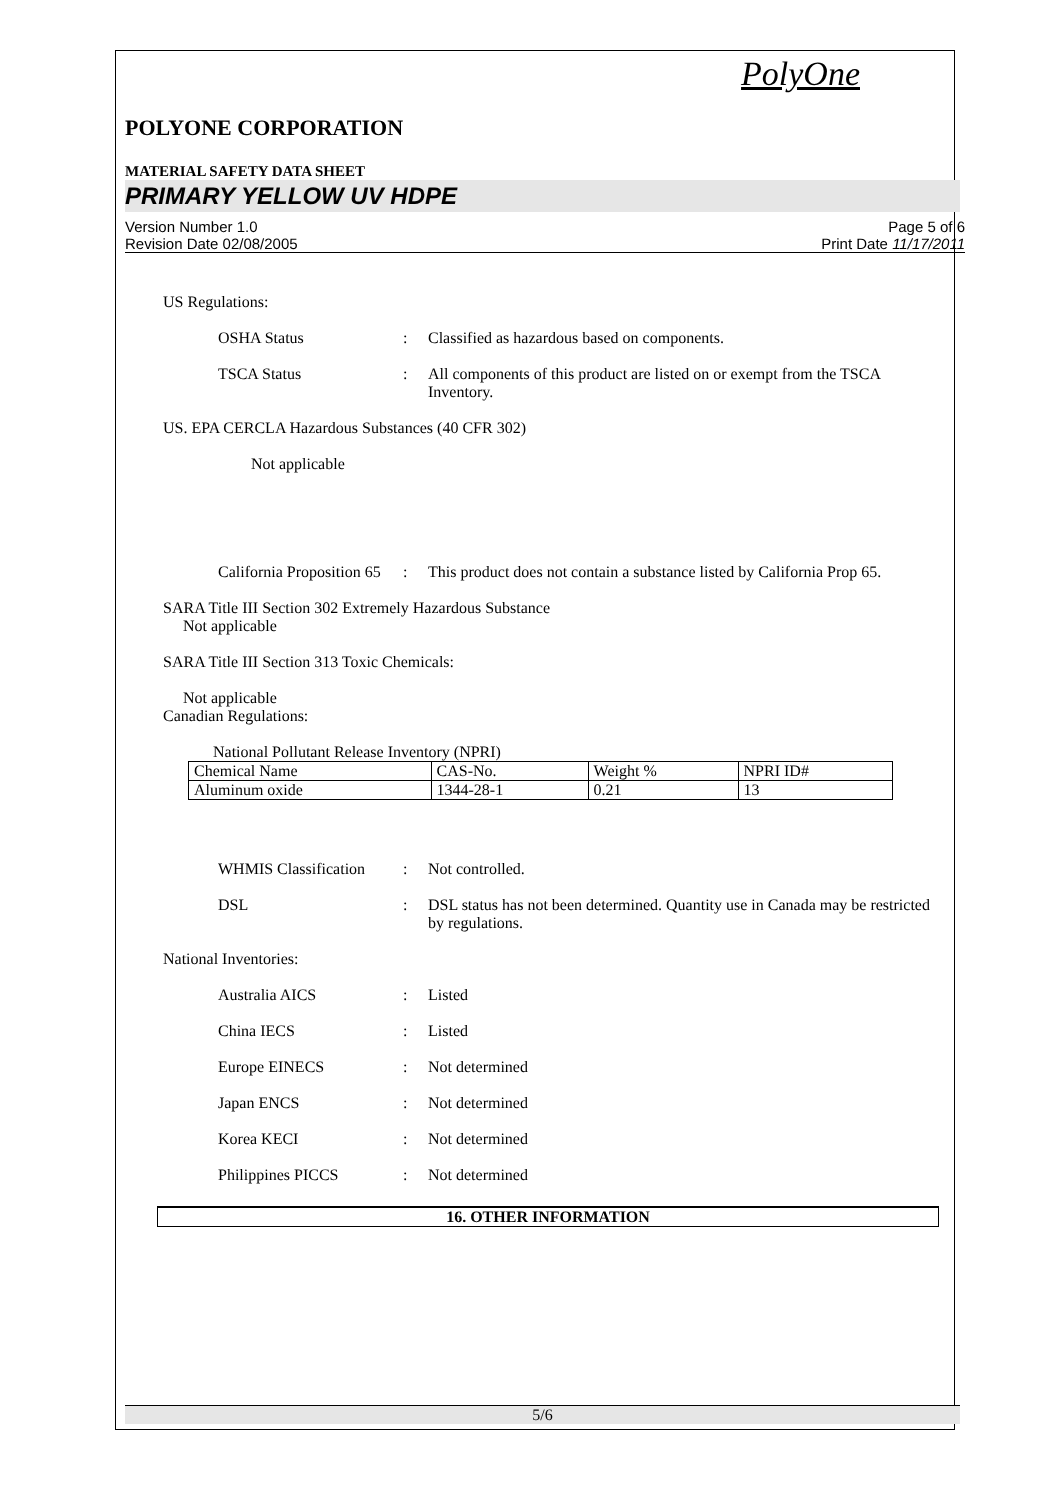PolyOne
POLYONE CORPORATION
MATERIAL SAFETY DATA SHEET
PRIMARY YELLOW UV HDPE
Version Number 1.0
Revision Date 02/08/2005 Page 5 of 6
Print Date 11/17/2011
US Regulations:
OSHA Status : Classified as hazardous based on components.
TSCA Status : All components of this product are listed on or exempt from the TSCA Inventory.
US. EPA CERCLA Hazardous Substances (40 CFR 302)
Not applicable
California Proposition 65
: This product does not contain a substance listed by California Prop 65.
SARA Title III Section 302 Extremely Hazardous Substance
Not applicable
SARA Title III Section 313 Toxic Chemicals:
Not applicable
Canadian Regulations:
National Pollutant Release Inventory (NPRI)
| Chemical Name | CAS-No. | Weight % | NPRI ID# |
| Aluminum oxide | 1344-28-1 | 0.21 | 13 |
WHMIS Classification
: Not controlled.
DSL : DSL status has not been determined. Quantity use in Canada may be restricted by regulations.
National Inventories:
Australia AICS : Listed
China IECS : Listed
Europe EINECS : Not determined
Japan ENCS : Not determined
Korea KECI : Not determined
Philippines PICCS : Not determined
16. OTHER INFORMATION
5/6